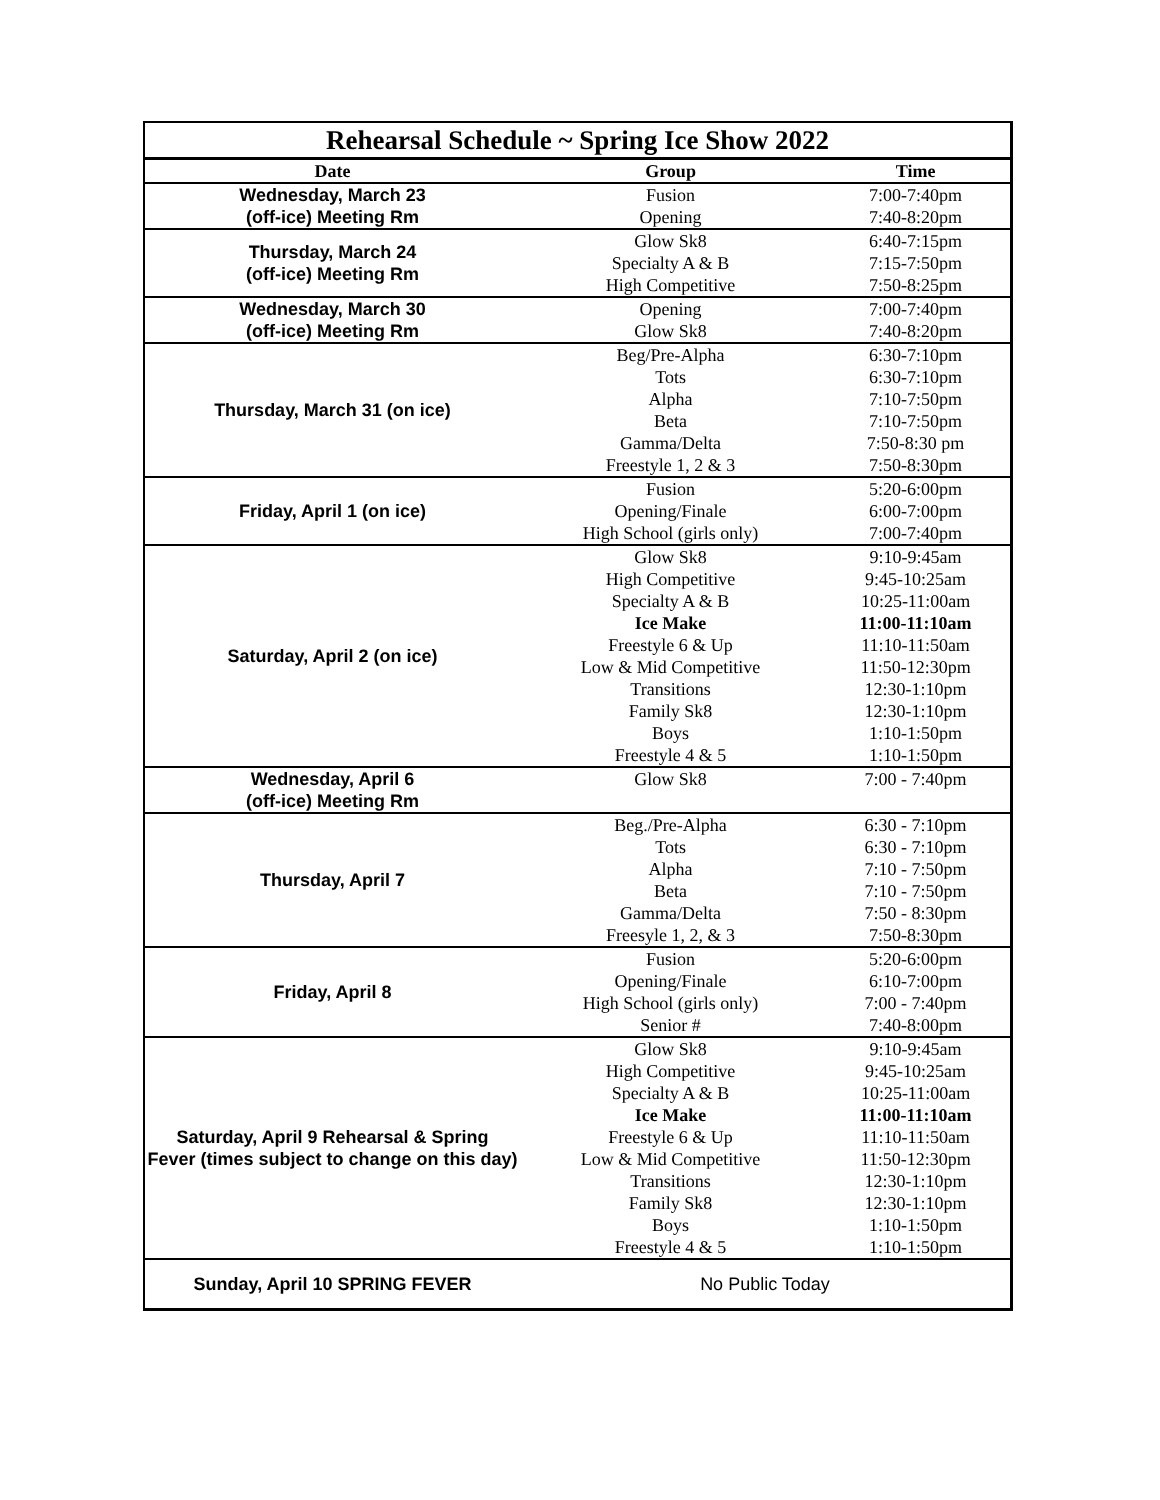| Rehearsal Schedule ~ Spring Ice Show 2022 | | |
| Date | Group | Time |
| Wednesday, March 23 (off-ice) Meeting Rm | Fusion | 7:00-7:40pm |
| | Opening | 7:40-8:20pm |
| Thursday, March 24 (off-ice) Meeting Rm | Glow Sk8 | 6:40-7:15pm |
| | Specialty A & B | 7:15-7:50pm |
| | High Competitive | 7:50-8:25pm |
| Wednesday, March 30 (off-ice) Meeting Rm | Opening | 7:00-7:40pm |
| | Glow Sk8 | 7:40-8:20pm |
| Thursday, March 31 (on ice) | Beg/Pre-Alpha | 6:30-7:10pm |
| | Tots | 6:30-7:10pm |
| | Alpha | 7:10-7:50pm |
| | Beta | 7:10-7:50pm |
| | Gamma/Delta | 7:50-8:30 pm |
| | Freestyle 1, 2 & 3 | 7:50-8:30pm |
| Friday, April 1 (on ice) | Fusion | 5:20-6:00pm |
| | Opening/Finale | 6:00-7:00pm |
| | High School (girls only) | 7:00-7:40pm |
| Saturday, April 2 (on ice) | Glow Sk8 | 9:10-9:45am |
| | High Competitive | 9:45-10:25am |
| | Specialty A & B | 10:25-11:00am |
| | Ice Make | 11:00-11:10am |
| | Freestyle 6 & Up | 11:10-11:50am |
| | Low & Mid Competitive | 11:50-12:30pm |
| | Transitions | 12:30-1:10pm |
| | Family Sk8 | 12:30-1:10pm |
| | Boys | 1:10-1:50pm |
| | Freestyle 4 & 5 | 1:10-1:50pm |
| Wednesday, April 6 (off-ice) Meeting Rm | Glow Sk8 | 7:00 - 7:40pm |
| Thursday, April 7 | Beg./Pre-Alpha | 6:30 - 7:10pm |
| | Tots | 6:30 - 7:10pm |
| | Alpha | 7:10 - 7:50pm |
| | Beta | 7:10 - 7:50pm |
| | Gamma/Delta | 7:50 - 8:30pm |
| | Freesyle 1, 2, & 3 | 7:50-8:30pm |
| Friday, April 8 | Fusion | 5:20-6:00pm |
| | Opening/Finale | 6:10-7:00pm |
| | High School (girls only) | 7:00 - 7:40pm |
| | Senior # | 7:40-8:00pm |
| Saturday, April 9 Rehearsal & Spring Fever (times subject to change on this day) | Glow Sk8 | 9:10-9:45am |
| | High Competitive | 9:45-10:25am |
| | Specialty A & B | 10:25-11:00am |
| | Ice Make | 11:00-11:10am |
| | Freestyle 6 & Up | 11:10-11:50am |
| | Low & Mid Competitive | 11:50-12:30pm |
| | Transitions | 12:30-1:10pm |
| | Family Sk8 | 12:30-1:10pm |
| | Boys | 1:10-1:50pm |
| | Freestyle 4 & 5 | 1:10-1:50pm |
| Sunday, April 10 SPRING FEVER | No Public Today | |